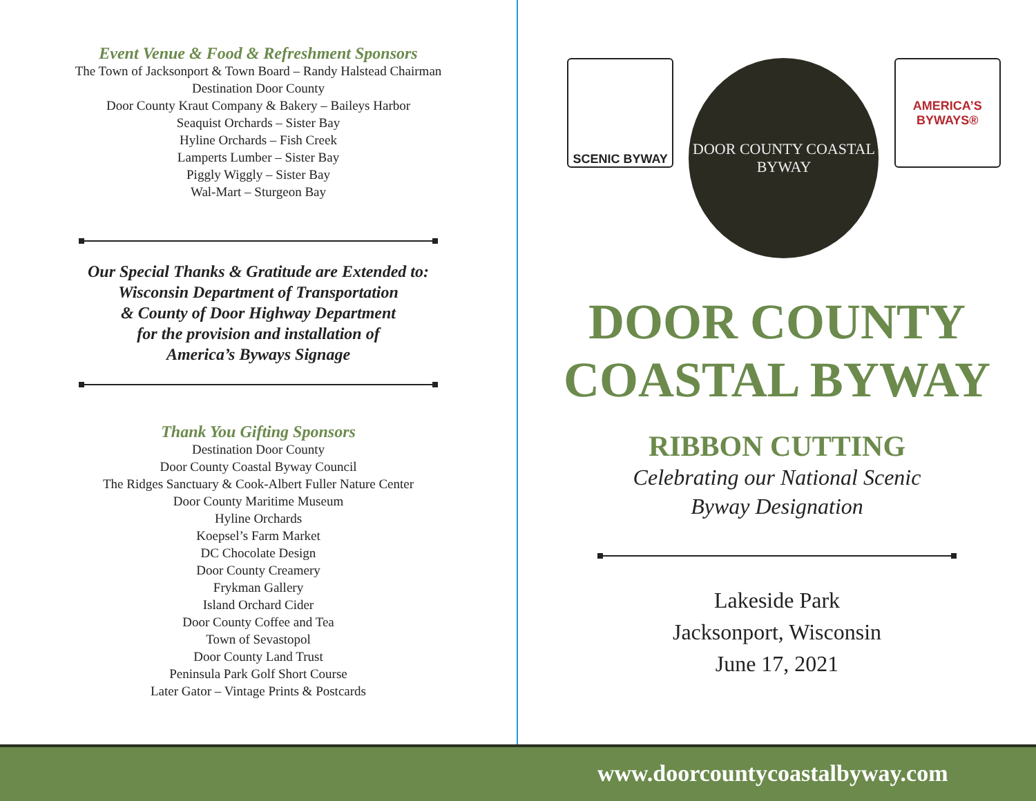Event Venue & Food & Refreshment Sponsors
The Town of Jacksonport & Town Board – Randy Halstead Chairman
Destination Door County
Door County Kraut Company & Bakery – Baileys Harbor
Seaquist Orchards – Sister Bay
Hyline Orchards – Fish Creek
Lamperts Lumber – Sister Bay
Piggly Wiggly – Sister Bay
Wal-Mart – Sturgeon Bay
Our Special Thanks & Gratitude are Extended to:
Wisconsin Department of Transportation
& County of Door Highway Department
for the provision and installation of
America’s Byways Signage
Thank You Gifting Sponsors
Destination Door County
Door County Coastal Byway Council
The Ridges Sanctuary & Cook-Albert Fuller Nature Center
Door County Maritime Museum
Hyline Orchards
Koepsel’s Farm Market
DC Chocolate Design
Door County Creamery
Frykman Gallery
Island Orchard Cider
Door County Coffee and Tea
Town of Sevastopol
Door County Land Trust
Peninsula Park Golf Short Course
Later Gator – Vintage Prints & Postcards
SCENIC BYWAY
DOOR COUNTY COASTAL BYWAY
AMERICA’S
BYWAYS®
DOOR COUNTY
COASTAL BYWAY
RIBBON CUTTING
Celebrating our National Scenic
Byway Designation
Lakeside Park
Jacksonport, Wisconsin
June 17, 2021
www.doorcountycoastalbyway.com